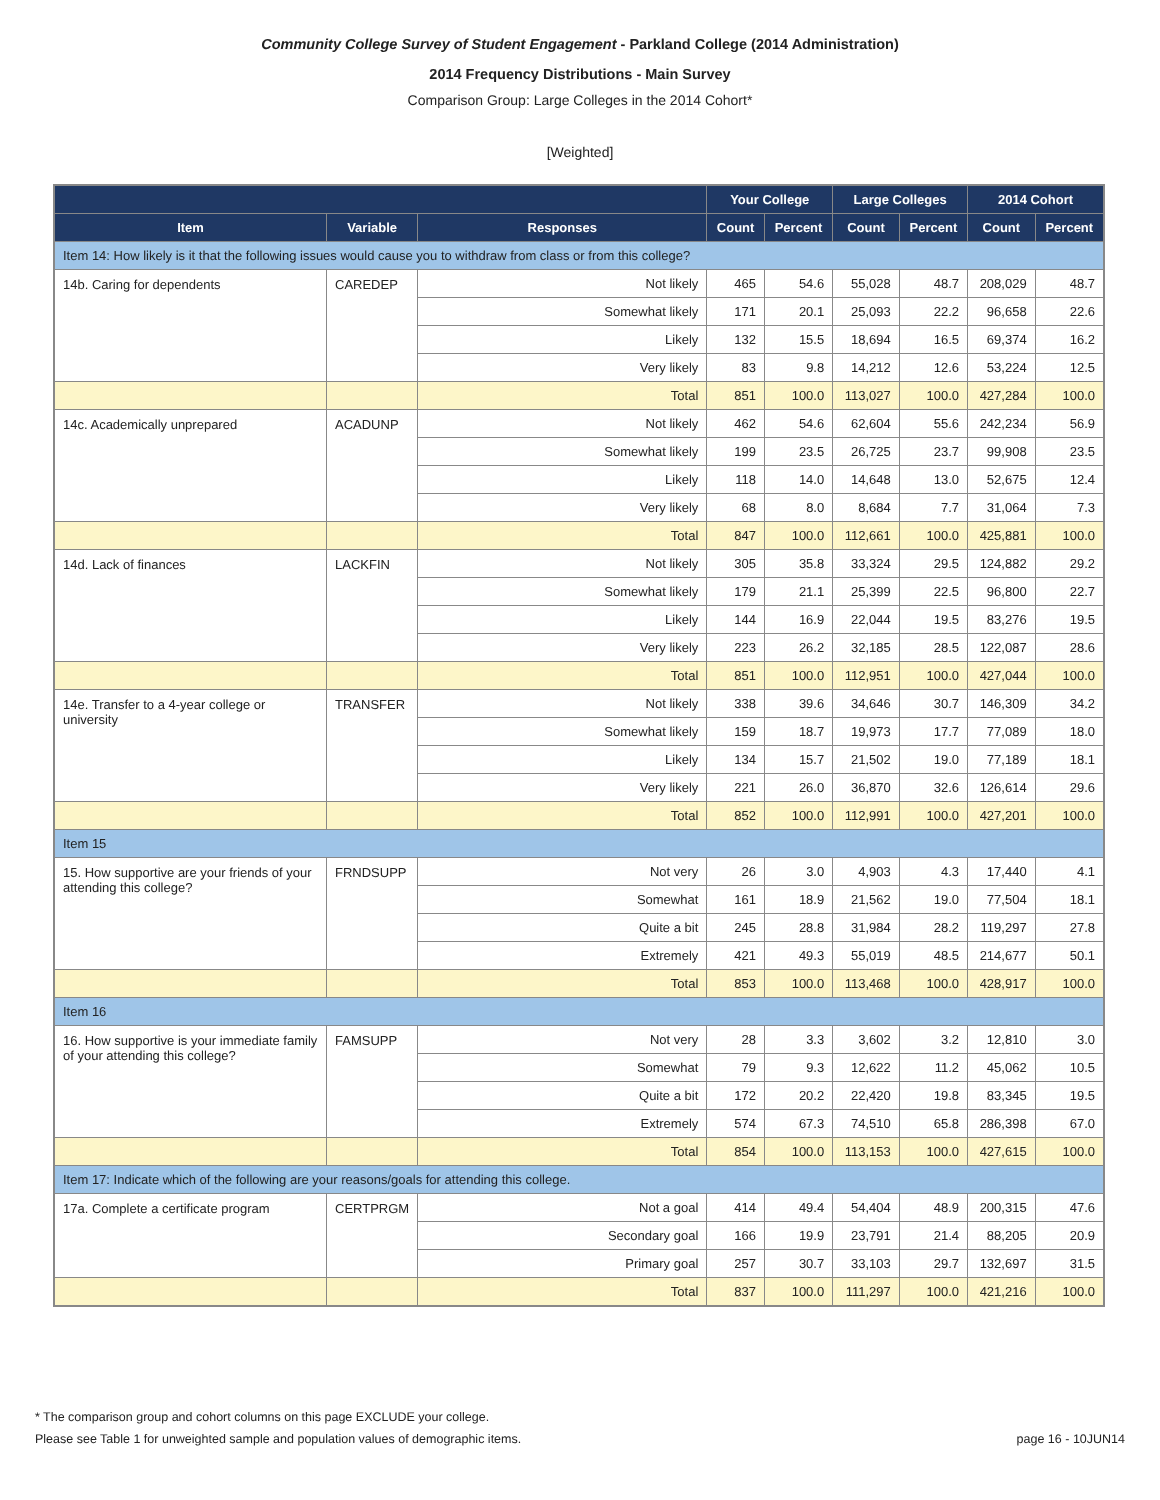Community College Survey of Student Engagement - Parkland College (2014 Administration)
2014 Frequency Distributions - Main Survey
Comparison Group: Large Colleges in the 2014 Cohort*
[Weighted]
| | | | Your College | | Large Colleges | | 2014 Cohort | |
| --- | --- | --- | --- | --- | --- | --- | --- | --- |
| Item | Variable | Responses | Count | Percent | Count | Percent | Count | Percent |
| Item 14: How likely is it that the following issues would cause you to withdraw from class or from this college? | | | | | | | | |
| 14b. Caring for dependents | CAREDEP | Not likely | 465 | 54.6 | 55,028 | 48.7 | 208,029 | 48.7 |
| | | Somewhat likely | 171 | 20.1 | 25,093 | 22.2 | 96,658 | 22.6 |
| | | Likely | 132 | 15.5 | 18,694 | 16.5 | 69,374 | 16.2 |
| | | Very likely | 83 | 9.8 | 14,212 | 12.6 | 53,224 | 12.5 |
| | | Total | 851 | 100.0 | 113,027 | 100.0 | 427,284 | 100.0 |
| 14c. Academically unprepared | ACADUNP | Not likely | 462 | 54.6 | 62,604 | 55.6 | 242,234 | 56.9 |
| | | Somewhat likely | 199 | 23.5 | 26,725 | 23.7 | 99,908 | 23.5 |
| | | Likely | 118 | 14.0 | 14,648 | 13.0 | 52,675 | 12.4 |
| | | Very likely | 68 | 8.0 | 8,684 | 7.7 | 31,064 | 7.3 |
| | | Total | 847 | 100.0 | 112,661 | 100.0 | 425,881 | 100.0 |
| 14d. Lack of finances | LACKFIN | Not likely | 305 | 35.8 | 33,324 | 29.5 | 124,882 | 29.2 |
| | | Somewhat likely | 179 | 21.1 | 25,399 | 22.5 | 96,800 | 22.7 |
| | | Likely | 144 | 16.9 | 22,044 | 19.5 | 83,276 | 19.5 |
| | | Very likely | 223 | 26.2 | 32,185 | 28.5 | 122,087 | 28.6 |
| | | Total | 851 | 100.0 | 112,951 | 100.0 | 427,044 | 100.0 |
| 14e. Transfer to a 4-year college or university | TRANSFER | Not likely | 338 | 39.6 | 34,646 | 30.7 | 146,309 | 34.2 |
| | | Somewhat likely | 159 | 18.7 | 19,973 | 17.7 | 77,089 | 18.0 |
| | | Likely | 134 | 15.7 | 21,502 | 19.0 | 77,189 | 18.1 |
| | | Very likely | 221 | 26.0 | 36,870 | 32.6 | 126,614 | 29.6 |
| | | Total | 852 | 100.0 | 112,991 | 100.0 | 427,201 | 100.0 |
| Item 15 | | | | | | | | |
| 15. How supportive are your friends of your attending this college? | FRNDSUPP | Not very | 26 | 3.0 | 4,903 | 4.3 | 17,440 | 4.1 |
| | | Somewhat | 161 | 18.9 | 21,562 | 19.0 | 77,504 | 18.1 |
| | | Quite a bit | 245 | 28.8 | 31,984 | 28.2 | 119,297 | 27.8 |
| | | Extremely | 421 | 49.3 | 55,019 | 48.5 | 214,677 | 50.1 |
| | | Total | 853 | 100.0 | 113,468 | 100.0 | 428,917 | 100.0 |
| Item 16 | | | | | | | | |
| 16. How supportive is your immediate family of your attending this college? | FAMSUPP | Not very | 28 | 3.3 | 3,602 | 3.2 | 12,810 | 3.0 |
| | | Somewhat | 79 | 9.3 | 12,622 | 11.2 | 45,062 | 10.5 |
| | | Quite a bit | 172 | 20.2 | 22,420 | 19.8 | 83,345 | 19.5 |
| | | Extremely | 574 | 67.3 | 74,510 | 65.8 | 286,398 | 67.0 |
| | | Total | 854 | 100.0 | 113,153 | 100.0 | 427,615 | 100.0 |
| Item 17: Indicate which of the following are your reasons/goals for attending this college. | | | | | | | | |
| 17a. Complete a certificate program | CERTPRGM | Not a goal | 414 | 49.4 | 54,404 | 48.9 | 200,315 | 47.6 |
| | | Secondary goal | 166 | 19.9 | 23,791 | 21.4 | 88,205 | 20.9 |
| | | Primary goal | 257 | 30.7 | 33,103 | 29.7 | 132,697 | 31.5 |
| | | Total | 837 | 100.0 | 111,297 | 100.0 | 421,216 | 100.0 |
* The comparison group and cohort columns on this page EXCLUDE your college.
page 16 - 10JUN14 Please see Table 1 for unweighted sample and population values of demographic items.